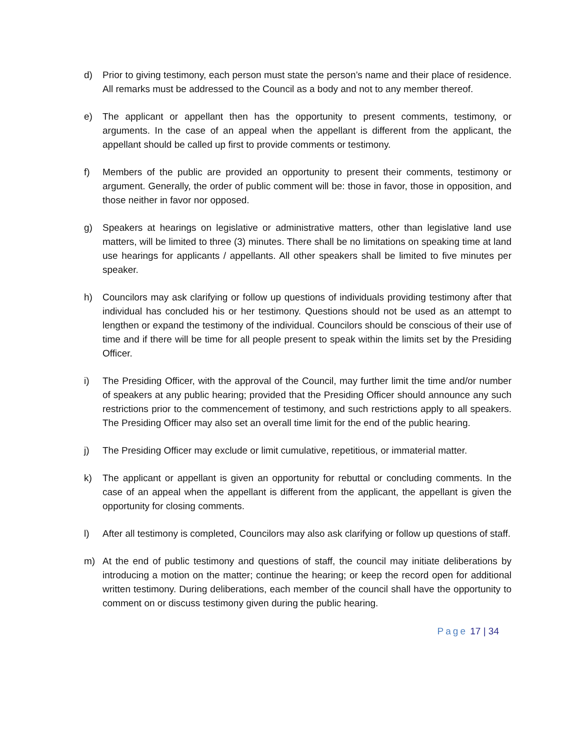d) Prior to giving testimony, each person must state the person’s name and their place of residence. All remarks must be addressed to the Council as a body and not to any member thereof.
e) The applicant or appellant then has the opportunity to present comments, testimony, or arguments. In the case of an appeal when the appellant is different from the applicant, the appellant should be called up first to provide comments or testimony.
f) Members of the public are provided an opportunity to present their comments, testimony or argument. Generally, the order of public comment will be: those in favor, those in opposition, and those neither in favor nor opposed.
g) Speakers at hearings on legislative or administrative matters, other than legislative land use matters, will be limited to three (3) minutes. There shall be no limitations on speaking time at land use hearings for applicants / appellants. All other speakers shall be limited to five minutes per speaker.
h) Councilors may ask clarifying or follow up questions of individuals providing testimony after that individual has concluded his or her testimony. Questions should not be used as an attempt to lengthen or expand the testimony of the individual. Councilors should be conscious of their use of time and if there will be time for all people present to speak within the limits set by the Presiding Officer.
i) The Presiding Officer, with the approval of the Council, may further limit the time and/or number of speakers at any public hearing; provided that the Presiding Officer should announce any such restrictions prior to the commencement of testimony, and such restrictions apply to all speakers. The Presiding Officer may also set an overall time limit for the end of the public hearing.
j) The Presiding Officer may exclude or limit cumulative, repetitious, or immaterial matter.
k) The applicant or appellant is given an opportunity for rebuttal or concluding comments. In the case of an appeal when the appellant is different from the applicant, the appellant is given the opportunity for closing comments.
l) After all testimony is completed, Councilors may also ask clarifying or follow up questions of staff.
m) At the end of public testimony and questions of staff, the council may initiate deliberations by introducing a motion on the matter; continue the hearing; or keep the record open for additional written testimony. During deliberations, each member of the council shall have the opportunity to comment on or discuss testimony given during the public hearing.
Page 17 | 34